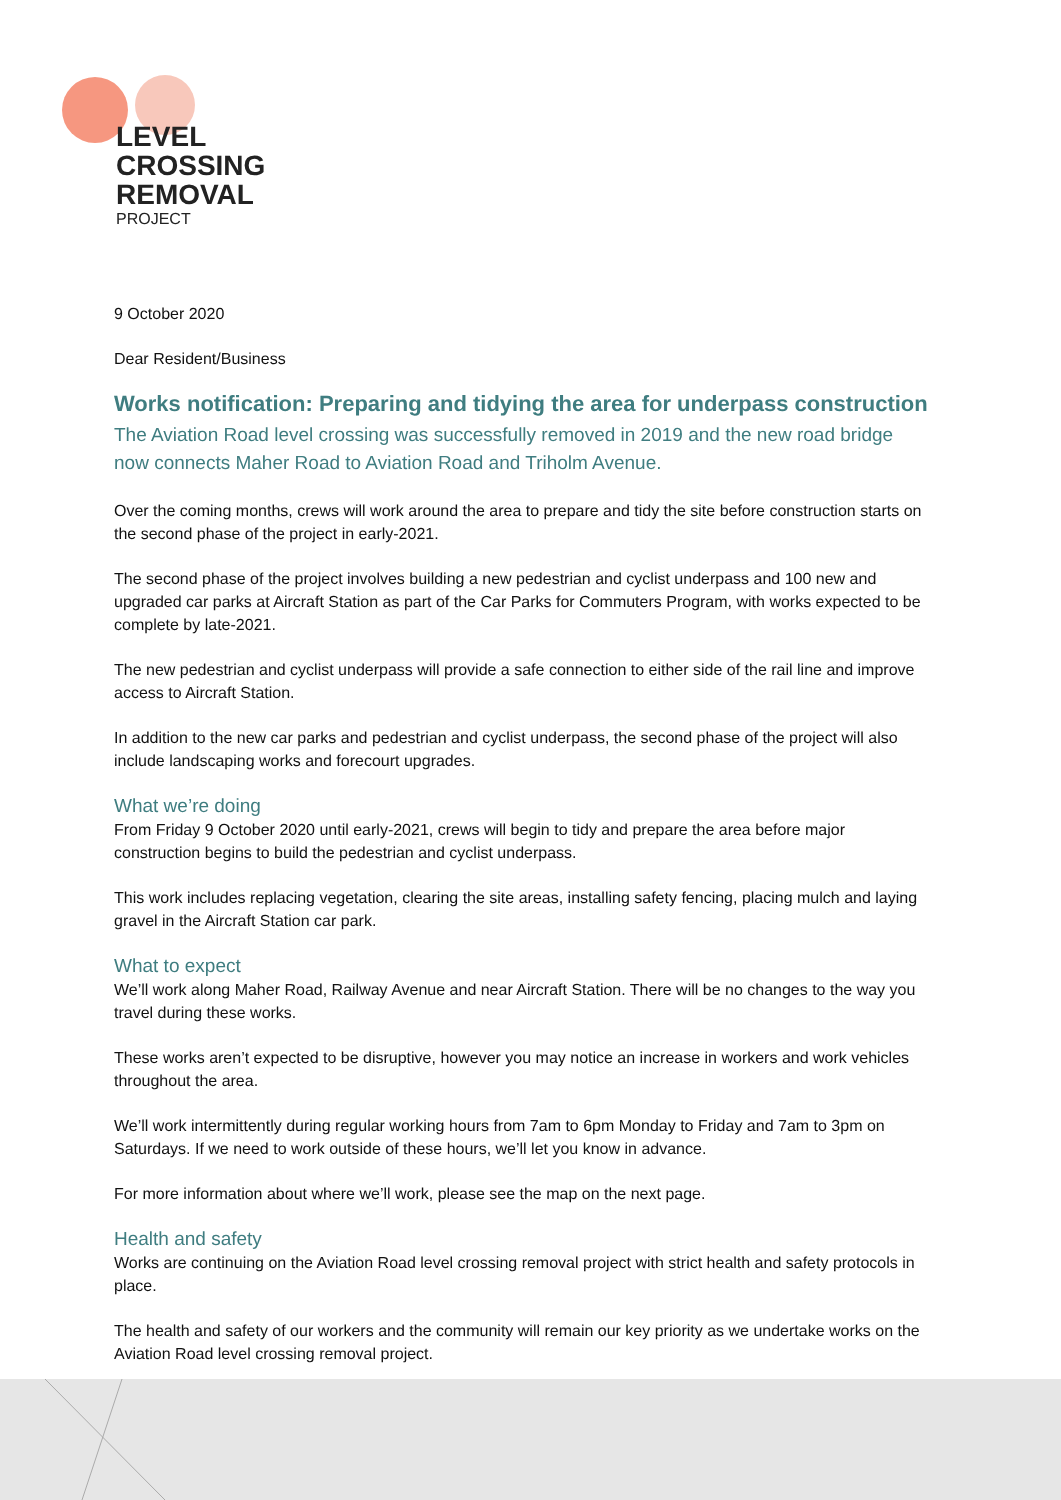LEVEL
CROSSING
REMOVAL
PROJECT
9 October 2020
Dear Resident/Business
Works notification: Preparing and tidying the area for underpass construction
The Aviation Road level crossing was successfully removed in 2019 and the new road bridge now connects Maher Road to Aviation Road and Triholm Avenue.
Over the coming months, crews will work around the area to prepare and tidy the site before construction starts on the second phase of the project in early-2021.
The second phase of the project involves building a new pedestrian and cyclist underpass and 100 new and upgraded car parks at Aircraft Station as part of the Car Parks for Commuters Program, with works expected to be complete by late-2021.
The new pedestrian and cyclist underpass will provide a safe connection to either side of the rail line and improve access to Aircraft Station.
In addition to the new car parks and pedestrian and cyclist underpass, the second phase of the project will also include landscaping works and forecourt upgrades.
What we’re doing
From Friday 9 October 2020 until early-2021, crews will begin to tidy and prepare the area before major construction begins to build the pedestrian and cyclist underpass.
This work includes replacing vegetation, clearing the site areas, installing safety fencing, placing mulch and laying gravel in the Aircraft Station car park.
What to expect
We’ll work along Maher Road, Railway Avenue and near Aircraft Station. There will be no changes to the way you travel during these works.
These works aren’t expected to be disruptive, however you may notice an increase in workers and work vehicles throughout the area.
We’ll work intermittently during regular working hours from 7am to 6pm Monday to Friday and 7am to 3pm on Saturdays. If we need to work outside of these hours, we’ll let you know in advance.
For more information about where we’ll work, please see the map on the next page.
Health and safety
Works are continuing on the Aviation Road level crossing removal project with strict health and safety protocols in place.
The health and safety of our workers and the community will remain our key priority as we undertake works on the Aviation Road level crossing removal project.